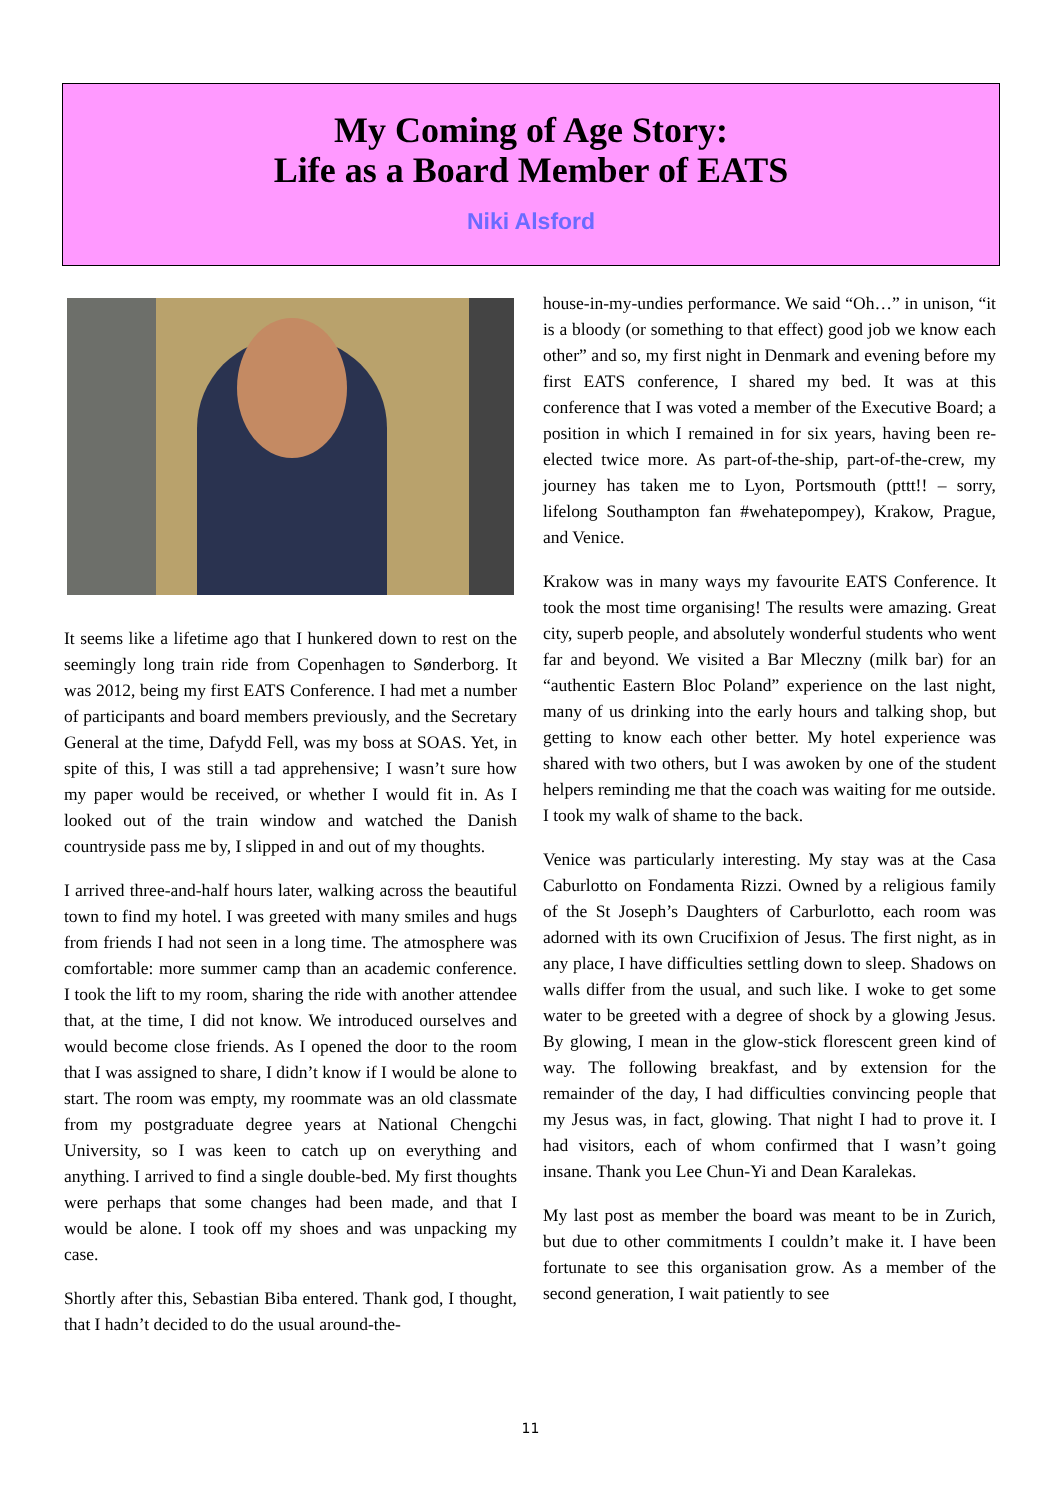My Coming of Age Story:
Life as a Board Member of EATS
Niki Alsford
It seems like a lifetime ago that I hunkered down to rest on the seemingly long train ride from Copenhagen to Sønderborg. It was 2012, being my first EATS Conference. I had met a number of participants and board members previously, and the Secretary General at the time, Dafydd Fell, was my boss at SOAS. Yet, in spite of this, I was still a tad apprehensive; I wasn’t sure how my paper would be received, or whether I would fit in. As I looked out of the train window and watched the Danish countryside pass me by, I slipped in and out of my thoughts.
I arrived three-and-half hours later, walking across the beautiful town to find my hotel. I was greeted with many smiles and hugs from friends I had not seen in a long time. The atmosphere was comfortable: more summer camp than an academic conference. I took the lift to my room, sharing the ride with another attendee that, at the time, I did not know. We introduced ourselves and would become close friends. As I opened the door to the room that I was assigned to share, I didn’t know if I would be alone to start. The room was empty, my roommate was an old classmate from my postgraduate degree years at National Chengchi University, so I was keen to catch up on everything and anything. I arrived to find a single double-bed. My first thoughts were perhaps that some changes had been made, and that I would be alone. I took off my shoes and was unpacking my case.
Shortly after this, Sebastian Biba entered. Thank god, I thought, that I hadn’t decided to do the usual around-the-
house-in-my-undies performance. We said “Oh…” in unison, “it is a bloody (or something to that effect) good job we know each other” and so, my first night in Denmark and evening before my first EATS conference, I shared my bed. It was at this conference that I was voted a member of the Executive Board; a position in which I remained in for six years, having been re-elected twice more. As part-of-the-ship, part-of-the-crew, my journey has taken me to Lyon, Portsmouth (pttt!! – sorry, lifelong Southampton fan #wehatepompey), Krakow, Prague, and Venice.
Krakow was in many ways my favourite EATS Conference. It took the most time organising! The results were amazing. Great city, superb people, and absolutely wonderful students who went far and beyond. We visited a Bar Mleczny (milk bar) for an “authentic Eastern Bloc Poland” experience on the last night, many of us drinking into the early hours and talking shop, but getting to know each other better. My hotel experience was shared with two others, but I was awoken by one of the student helpers reminding me that the coach was waiting for me outside. I took my walk of shame to the back.
Venice was particularly interesting. My stay was at the Casa Caburlotto on Fondamenta Rizzi. Owned by a religious family of the St Joseph’s Daughters of Carburlotto, each room was adorned with its own Crucifixion of Jesus. The first night, as in any place, I have difficulties settling down to sleep. Shadows on walls differ from the usual, and such like. I woke to get some water to be greeted with a degree of shock by a glowing Jesus. By glowing, I mean in the glow-stick florescent green kind of way. The following breakfast, and by extension for the remainder of the day, I had difficulties convincing people that my Jesus was, in fact, glowing. That night I had to prove it. I had visitors, each of whom confirmed that I wasn’t going insane. Thank you Lee Chun-Yi and Dean Karalekas.
My last post as member the board was meant to be in Zurich, but due to other commitments I couldn’t make it. I have been fortunate to see this organisation grow. As a member of the second generation, I wait patiently to see
11